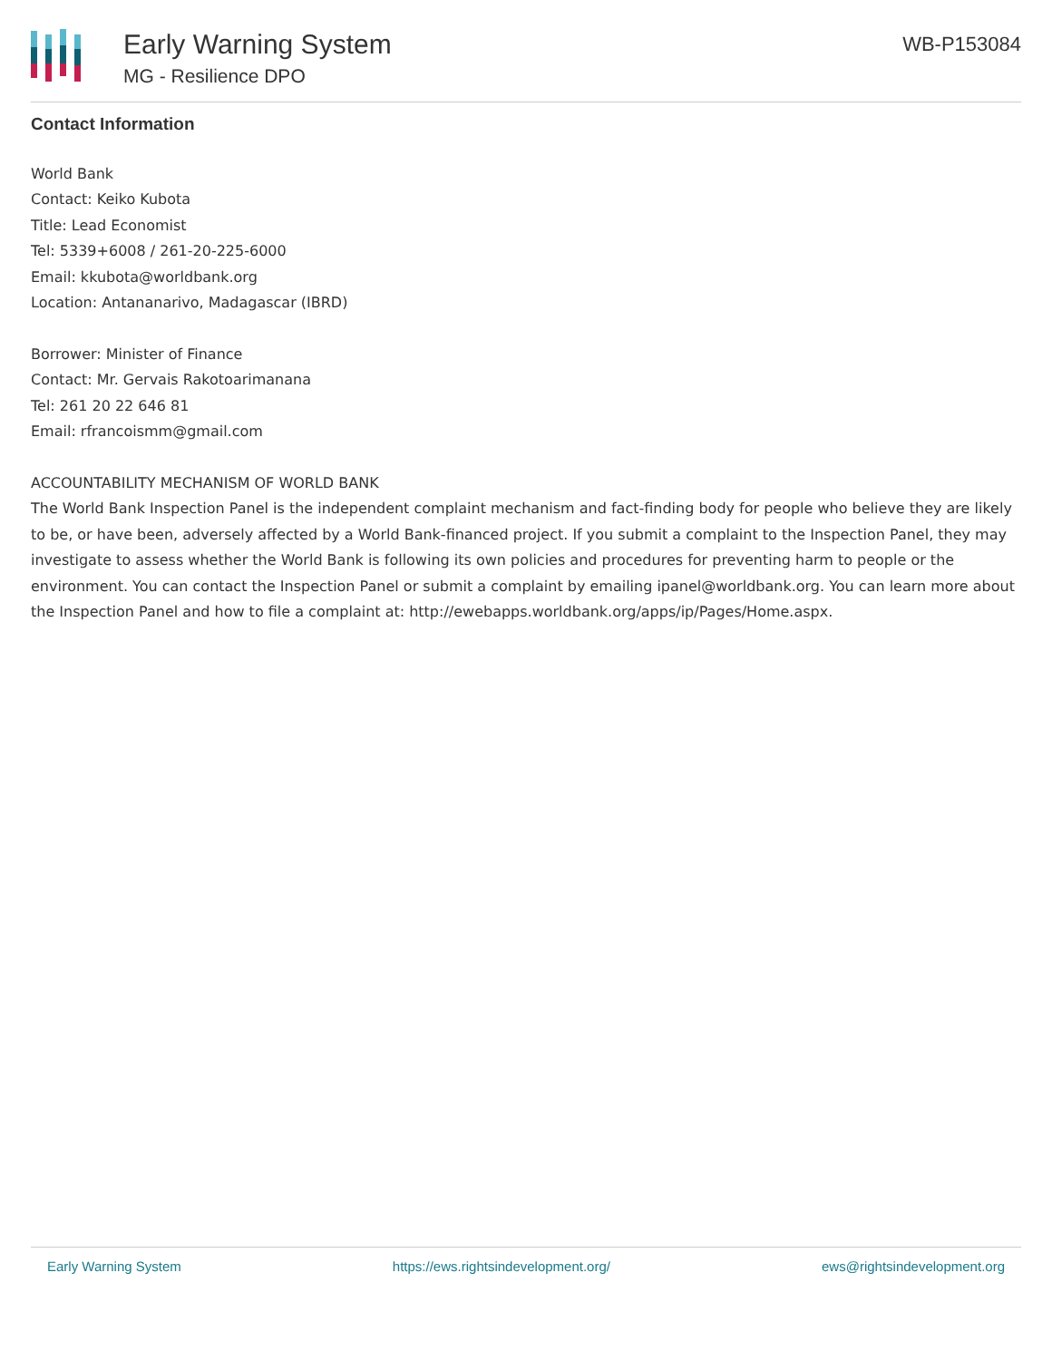Early Warning System
MG - Resilience DPO
WB-P153084
Contact Information
World Bank
Contact: Keiko Kubota
Title: Lead Economist
Tel: 5339+6008 / 261-20-225-6000
Email: kkubota@worldbank.org
Location: Antananarivo, Madagascar (IBRD)
Borrower: Minister of Finance
Contact: Mr. Gervais Rakotoarimanana
Tel: 261 20 22 646 81
Email: rfrancoismm@gmail.com
ACCOUNTABILITY MECHANISM OF WORLD BANK
The World Bank Inspection Panel is the independent complaint mechanism and fact-finding body for people who believe they are likely to be, or have been, adversely affected by a World Bank-financed project. If you submit a complaint to the Inspection Panel, they may investigate to assess whether the World Bank is following its own policies and procedures for preventing harm to people or the environment. You can contact the Inspection Panel or submit a complaint by emailing ipanel@worldbank.org. You can learn more about the Inspection Panel and how to file a complaint at: http://ewebapps.worldbank.org/apps/ip/Pages/Home.aspx.
Early Warning System https://ews.rightsindevelopment.org/ ews@rightsindevelopment.org